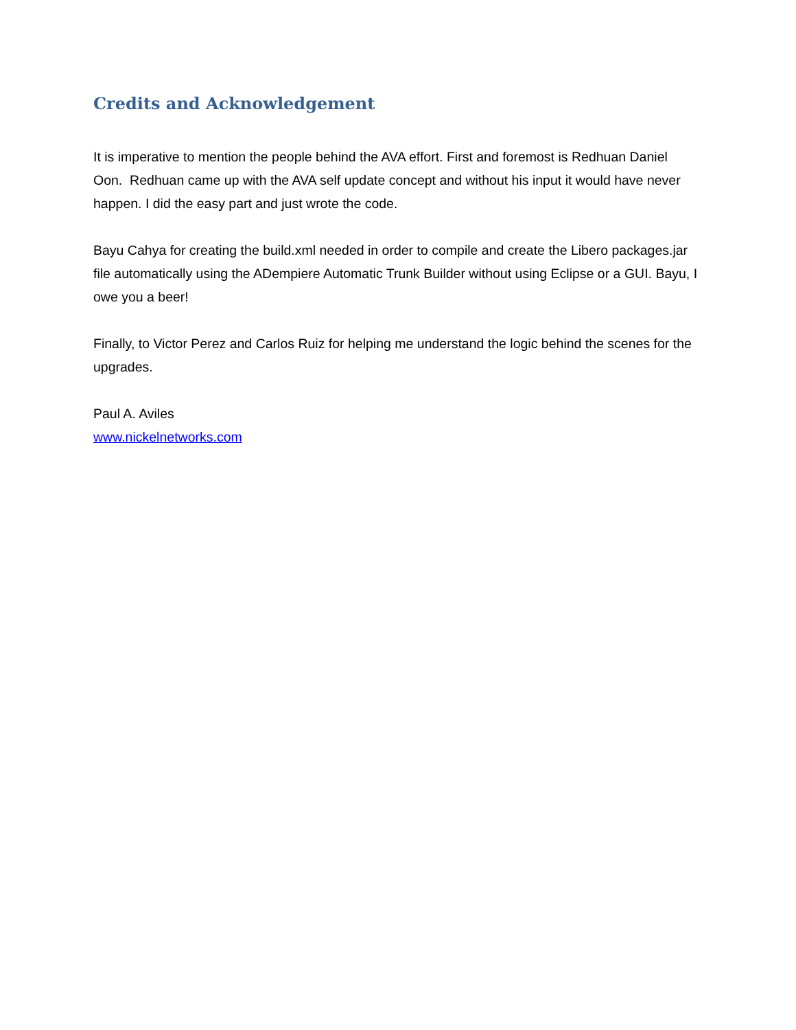Credits and Acknowledgement
It is imperative to mention the people behind the AVA effort. First and foremost is Redhuan Daniel Oon. Redhuan came up with the AVA self update concept and without his input it would have never happen. I did the easy part and just wrote the code.
Bayu Cahya for creating the build.xml needed in order to compile and create the Libero packages.jar file automatically using the ADempiere Automatic Trunk Builder without using Eclipse or a GUI. Bayu, I owe you a beer!
Finally, to Victor Perez and Carlos Ruiz for helping me understand the logic behind the scenes for the upgrades.
Paul A. Aviles
www.nickelnetworks.com